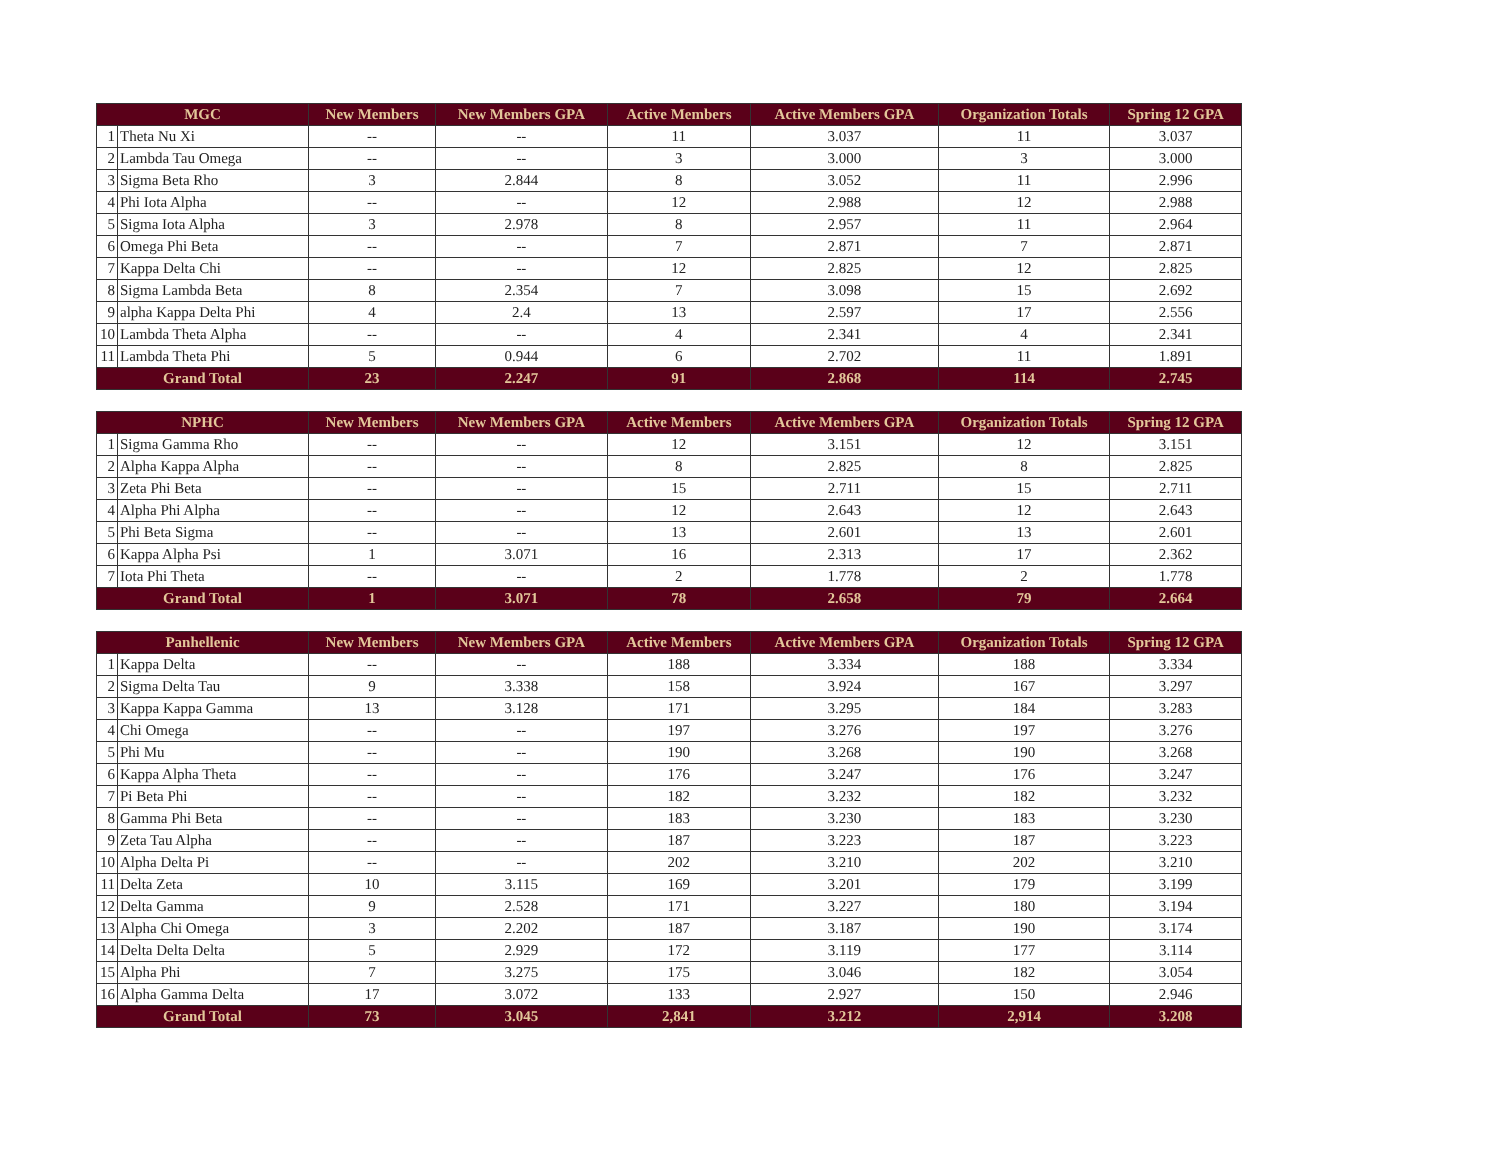| MGC | | New Members | New Members GPA | Active Members | Active Members GPA | Organization Totals | Spring 12 GPA |
| --- | --- | --- | --- | --- | --- | --- | --- |
| 1 | Theta Nu Xi | -- | -- | 11 | 3.037 | 11 | 3.037 |
| 2 | Lambda Tau Omega | -- | -- | 3 | 3.000 | 3 | 3.000 |
| 3 | Sigma Beta Rho | 3 | 2.844 | 8 | 3.052 | 11 | 2.996 |
| 4 | Phi Iota Alpha | -- | -- | 12 | 2.988 | 12 | 2.988 |
| 5 | Sigma Iota Alpha | 3 | 2.978 | 8 | 2.957 | 11 | 2.964 |
| 6 | Omega Phi Beta | -- | -- | 7 | 2.871 | 7 | 2.871 |
| 7 | Kappa Delta Chi | -- | -- | 12 | 2.825 | 12 | 2.825 |
| 8 | Sigma Lambda Beta | 8 | 2.354 | 7 | 3.098 | 15 | 2.692 |
| 9 | alpha Kappa Delta Phi | 4 | 2.4 | 13 | 2.597 | 17 | 2.556 |
| 10 | Lambda Theta Alpha | -- | -- | 4 | 2.341 | 4 | 2.341 |
| 11 | Lambda Theta Phi | 5 | 0.944 | 6 | 2.702 | 11 | 1.891 |
| Grand Total | | 23 | 2.247 | 91 | 2.868 | 114 | 2.745 |
| NPHC | | New Members | New Members GPA | Active Members | Active Members GPA | Organization Totals | Spring 12 GPA |
| --- | --- | --- | --- | --- | --- | --- | --- |
| 1 | Sigma Gamma Rho | -- | -- | 12 | 3.151 | 12 | 3.151 |
| 2 | Alpha Kappa Alpha | -- | -- | 8 | 2.825 | 8 | 2.825 |
| 3 | Zeta Phi Beta | -- | -- | 15 | 2.711 | 15 | 2.711 |
| 4 | Alpha Phi Alpha | -- | -- | 12 | 2.643 | 12 | 2.643 |
| 5 | Phi Beta Sigma | -- | -- | 13 | 2.601 | 13 | 2.601 |
| 6 | Kappa Alpha Psi | 1 | 3.071 | 16 | 2.313 | 17 | 2.362 |
| 7 | Iota Phi Theta | -- | -- | 2 | 1.778 | 2 | 1.778 |
| Grand Total | | 1 | 3.071 | 78 | 2.658 | 79 | 2.664 |
| Panhellenic | | New Members | New Members GPA | Active Members | Active Members GPA | Organization Totals | Spring 12 GPA |
| --- | --- | --- | --- | --- | --- | --- | --- |
| 1 | Kappa Delta | -- | -- | 188 | 3.334 | 188 | 3.334 |
| 2 | Sigma Delta Tau | 9 | 3.338 | 158 | 3.924 | 167 | 3.297 |
| 3 | Kappa Kappa Gamma | 13 | 3.128 | 171 | 3.295 | 184 | 3.283 |
| 4 | Chi Omega | -- | -- | 197 | 3.276 | 197 | 3.276 |
| 5 | Phi Mu | -- | -- | 190 | 3.268 | 190 | 3.268 |
| 6 | Kappa Alpha Theta | -- | -- | 176 | 3.247 | 176 | 3.247 |
| 7 | Pi Beta Phi | -- | -- | 182 | 3.232 | 182 | 3.232 |
| 8 | Gamma Phi Beta | -- | -- | 183 | 3.230 | 183 | 3.230 |
| 9 | Zeta Tau Alpha | -- | -- | 187 | 3.223 | 187 | 3.223 |
| 10 | Alpha Delta Pi | -- | -- | 202 | 3.210 | 202 | 3.210 |
| 11 | Delta Zeta | 10 | 3.115 | 169 | 3.201 | 179 | 3.199 |
| 12 | Delta Gamma | 9 | 2.528 | 171 | 3.227 | 180 | 3.194 |
| 13 | Alpha Chi Omega | 3 | 2.202 | 187 | 3.187 | 190 | 3.174 |
| 14 | Delta Delta Delta | 5 | 2.929 | 172 | 3.119 | 177 | 3.114 |
| 15 | Alpha Phi | 7 | 3.275 | 175 | 3.046 | 182 | 3.054 |
| 16 | Alpha Gamma Delta | 17 | 3.072 | 133 | 2.927 | 150 | 2.946 |
| Grand Total | | 73 | 3.045 | 2,841 | 3.212 | 2,914 | 3.208 |